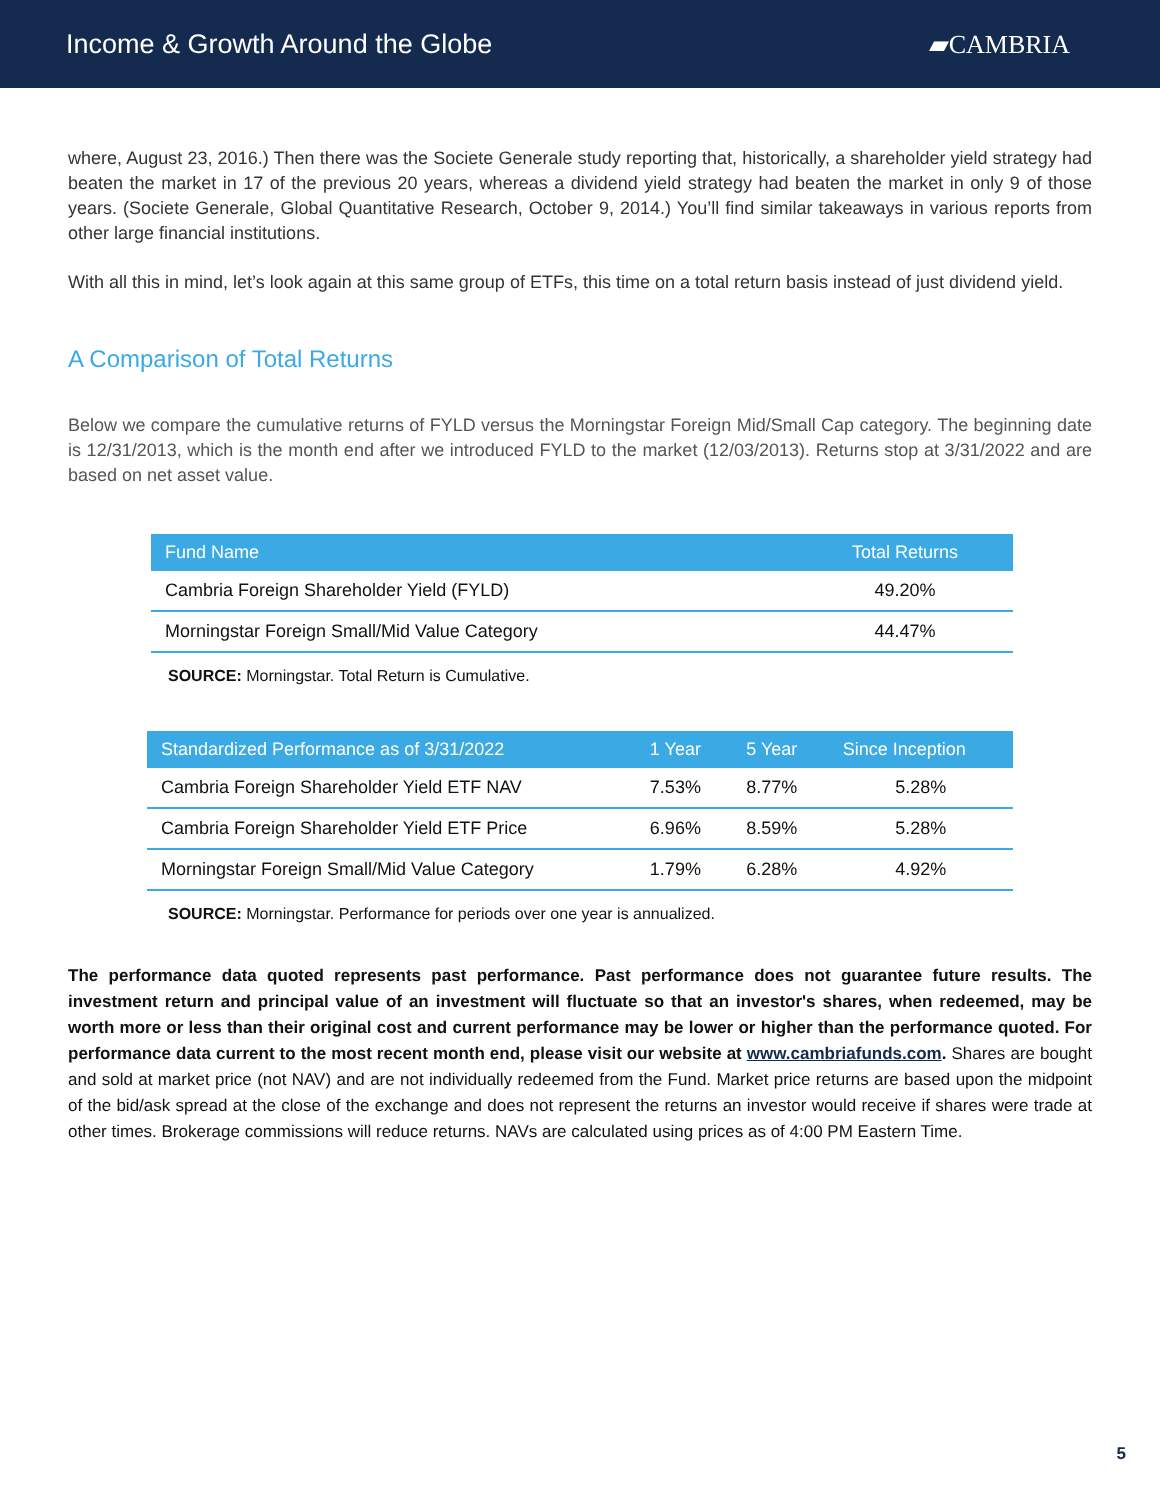Income & Growth Around the Globe
▰CAMBRIA
where, August 23, 2016.) Then there was the Societe Generale study reporting that, historically, a shareholder yield strategy had beaten the market in 17 of the previous 20 years, whereas a dividend yield strategy had beaten the market in only 9 of those years. (Societe Generale, Global Quantitative Research, October 9, 2014.) You’ll find similar takeaways in various reports from other large financial institutions.
With all this in mind, let’s look again at this same group of ETFs, this time on a total return basis instead of just dividend yield.
A Comparison of Total Returns
Below we compare the cumulative returns of FYLD versus the Morningstar Foreign Mid/Small Cap category. The beginning date is 12/31/2013, which is the month end after we introduced FYLD to the market (12/03/2013). Returns stop at 3/31/2022 and are based on net asset value.
| Fund Name | Total Returns |
| --- | --- |
| Cambria Foreign Shareholder Yield (FYLD) | 49.20% |
| Morningstar Foreign Small/Mid Value Category | 44.47% |
SOURCE: Morningstar. Total Return is Cumulative.
| Standardized Performance as of 3/31/2022 | 1 Year | 5 Year | Since Inception |
| --- | --- | --- | --- |
| Cambria Foreign Shareholder Yield ETF NAV | 7.53% | 8.77% | 5.28% |
| Cambria Foreign Shareholder Yield ETF Price | 6.96% | 8.59% | 5.28% |
| Morningstar Foreign Small/Mid Value Category | 1.79% | 6.28% | 4.92% |
SOURCE: Morningstar. Performance for periods over one year is annualized.
The performance data quoted represents past performance. Past performance does not guarantee future results. The investment return and principal value of an investment will fluctuate so that an investor's shares, when redeemed, may be worth more or less than their original cost and current performance may be lower or higher than the performance quoted. For performance data current to the most recent month end, please visit our website at www.cambriafunds.com. Shares are bought and sold at market price (not NAV) and are not individually redeemed from the Fund. Market price returns are based upon the midpoint of the bid/ask spread at the close of the exchange and does not represent the returns an investor would receive if shares were trade at other times. Brokerage commissions will reduce returns. NAVs are calculated using prices as of 4:00 PM Eastern Time.
5